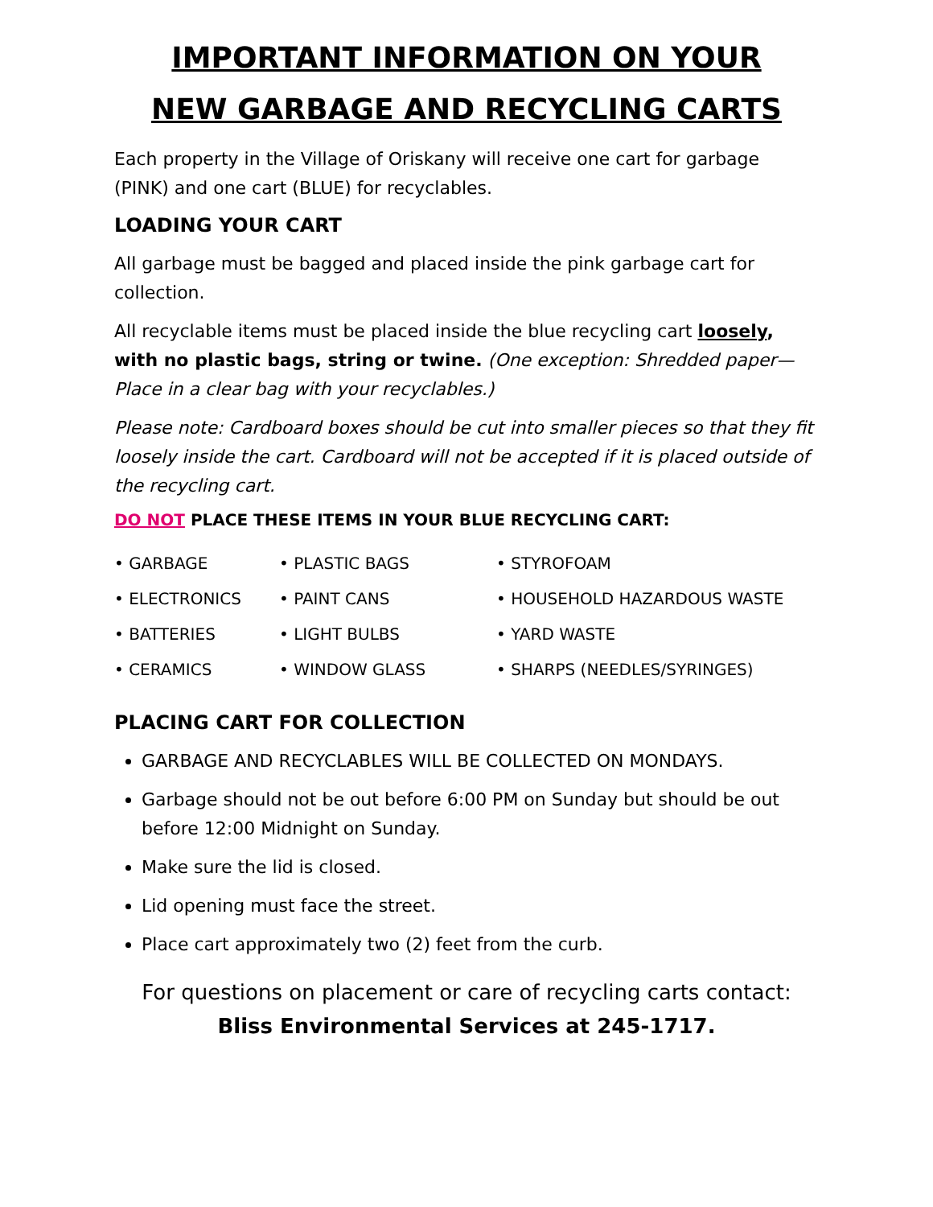IMPORTANT INFORMATION ON YOUR
NEW GARBAGE AND RECYCLING CARTS
Each property in the Village of Oriskany will receive one cart for garbage (PINK) and one cart (BLUE) for recyclables.
LOADING YOUR CART
All garbage must be bagged and placed inside the pink garbage cart for collection.
All recyclable items must be placed inside the blue recycling cart loosely, with no plastic bags, string or twine. (One exception: Shredded paper—Place in a clear bag with your recyclables.)
Please note: Cardboard boxes should be cut into smaller pieces so that they fit loosely inside the cart. Cardboard will not be accepted if it is placed outside of the recycling cart.
DO NOT PLACE THESE ITEMS IN YOUR BLUE RECYCLING CART:
• GARBAGE
• PLASTIC BAGS
• STYROFOAM
• ELECTRONICS
• PAINT CANS
• HOUSEHOLD HAZARDOUS WASTE
• BATTERIES
• LIGHT BULBS
• YARD WASTE
• CERAMICS
• WINDOW GLASS
• SHARPS (NEEDLES/SYRINGES)
PLACING CART FOR COLLECTION
GARBAGE AND RECYCLABLES WILL BE COLLECTED ON MONDAYS.
Garbage should not be out before 6:00 PM on Sunday but should be out before 12:00 Midnight on Sunday.
Make sure the lid is closed.
Lid opening must face the street.
Place cart approximately two (2) feet from the curb.
For questions on placement or care of recycling carts contact:
Bliss Environmental Services at 245-1717.